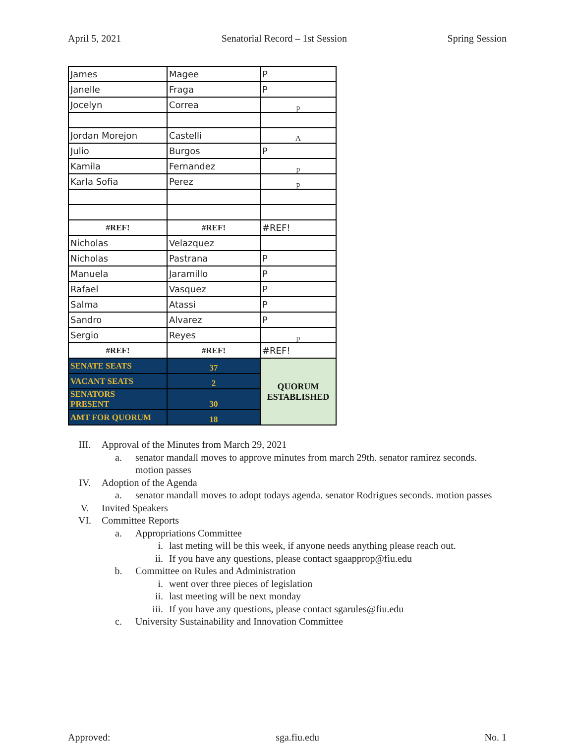April 5, 2021 Senatorial Record – 1st Session Spring Session
| James | Magee | P |
| Janelle | Fraga | P |
| Jocelyn | Correa | p |
| Jordan Morejon | Castelli | A |
| Julio | Burgos | P |
| Kamila | Fernandez | p |
| Karla Sofia | Perez | p |
| #REF! | #REF! | #REF! |
| Nicholas | Velazquez | |
| Nicholas | Pastrana | P |
| Manuela | Jaramillo | P |
| Rafael | Vasquez | P |
| Salma | Atassi | P |
| Sandro | Alvarez | P |
| Sergio | Reyes | p |
| #REF! | #REF! | #REF! |
| SENATE SEATS | 37 | QUORUM ESTABLISHED |
| VACANT SEATS | 2 | |
| SENATORS PRESENT | 30 | |
| AMT FOR QUORUM | 18 | |
III. Approval of the Minutes from March 29, 2021
a. senator mandall moves to approve minutes from march 29th. senator ramirez seconds. motion passes
IV. Adoption of the Agenda
a. senator mandall moves to adopt todays agenda. senator Rodrigues seconds. motion passes
V. Invited Speakers
VI. Committee Reports
a. Appropriations Committee
i. last meting will be this week, if anyone needs anything please reach out.
ii. If you have any questions, please contact sgaapprop@fiu.edu
b. Committee on Rules and Administration
i. went over three pieces of legislation
ii. last meeting will be next monday
iii. If you have any questions, please contact sgarules@fiu.edu
c. University Sustainability and Innovation Committee
Approved: sga.fiu.edu No. 1